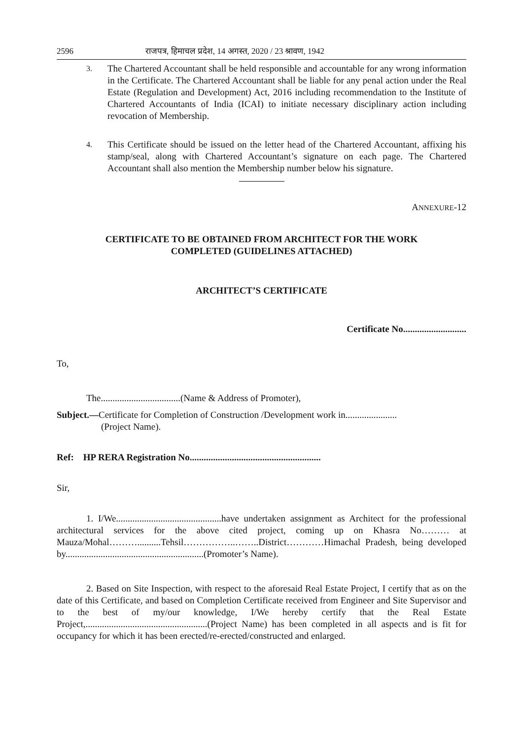2596 राजपत्र, हिमाचल प्रदेश, 14 अगस्त, 2020 / 23 श्रावण, 1942
3.
The Chartered Accountant shall be held responsible and accountable for any wrong information in the Certificate. The Chartered Accountant shall be liable for any penal action under the Real Estate (Regulation and Development) Act, 2016 including recommendation to the Institute of Chartered Accountants of India (ICAI) to initiate necessary disciplinary action including revocation of Membership.
4.
This Certificate should be issued on the letter head of the Chartered Accountant, affixing his stamp/seal, along with Chartered Accountant’s signature on each page. The Chartered Accountant shall also mention the Membership number below his signature.
ANNEXURE-12
CERTIFICATE TO BE OBTAINED FROM ARCHITECT FOR THE WORK
COMPLETED (GUIDELINES ATTACHED)
ARCHITECT’S CERTIFICATE
Certificate No...........................
To,
The..................................(Name & Address of Promoter),
Subject.—Certificate for Completion of Construction /Development work in......................
(Project Name).
Ref: HP RERA Registration No........................................................
Sir,
1. I/We.............................................have undertaken assignment as Architect for the professional architectural services for the above cited project, coming up on Khasra No……… at Mauza/Mohal………..........Tehsil……………..……..District…………Himachal Pradesh, being developed by...........................................................(Promoter’s Name).
2. Based on Site Inspection, with respect to the aforesaid Real Estate Project, I certify that as on the date of this Certificate, and based on Completion Certificate received from Engineer and Site Supervisor and to the best of my/our knowledge, I/We hereby certify that the Real Estate Project,....................................................(Project Name) has been completed in all aspects and is fit for occupancy for which it has been erected/re-erected/constructed and enlarged.